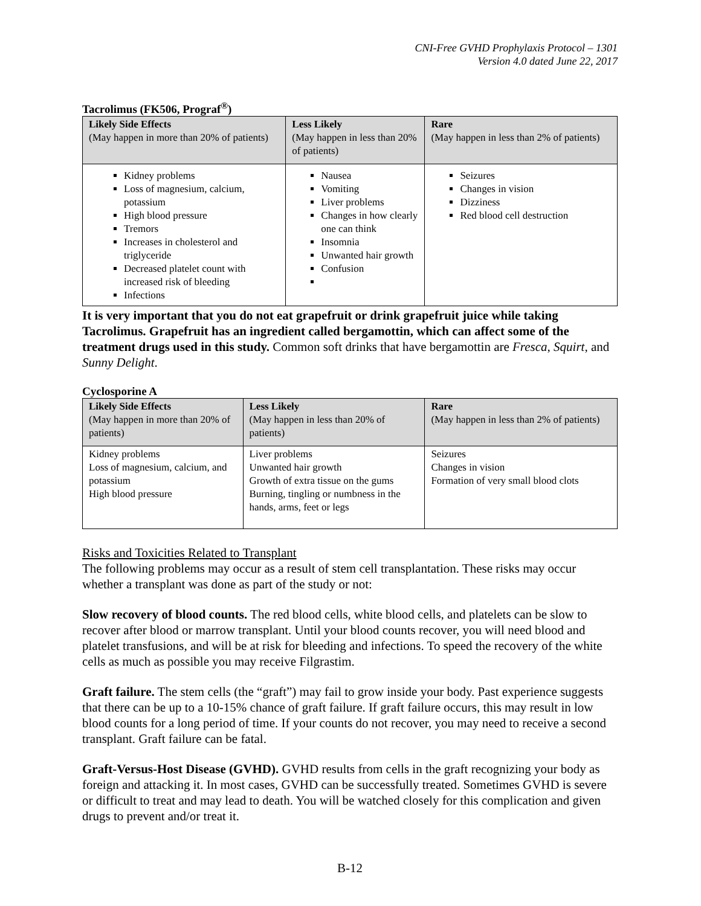CNI-Free GVHD Prophylaxis Protocol – 1301
Version 4.0 dated June 22, 2017
Tacrolimus (FK506, Prograf<sup>®</sup>)
| Likely Side Effects (May happen in more than 20% of patients) | Less Likely (May happen in less than 20% of patients) | Rare (May happen in less than 2% of patients) |
| --- | --- | --- |
| Kidney problems Loss of magnesium, calcium, potassium High blood pressure Tremors Increases in cholesterol and triglyceride Decreased platelet count with increased risk of bleeding Infections | Nausea Vomiting Liver problems Changes in how clearly one can think Insomnia Unwanted hair growth Confusion | Seizures Changes in vision Dizziness Red blood cell destruction |
It is very important that you do not eat grapefruit or drink grapefruit juice while taking Tacrolimus. Grapefruit has an ingredient called bergamottin, which can affect some of the treatment drugs used in this study. Common soft drinks that have bergamottin are Fresca, Squirt, and Sunny Delight.
Cyclosporine A
| Likely Side Effects (May happen in more than 20% of patients) | Less Likely (May happen in less than 20% of patients) | Rare (May happen in less than 2% of patients) |
| --- | --- | --- |
| Kidney problems Loss of magnesium, calcium, and potassium High blood pressure | Liver problems Unwanted hair growth Growth of extra tissue on the gums Burning, tingling or numbness in the hands, arms, feet or legs | Seizures Changes in vision Formation of very small blood clots |
Risks and Toxicities Related to Transplant
The following problems may occur as a result of stem cell transplantation. These risks may occur whether a transplant was done as part of the study or not:
Slow recovery of blood counts. The red blood cells, white blood cells, and platelets can be slow to recover after blood or marrow transplant. Until your blood counts recover, you will need blood and platelet transfusions, and will be at risk for bleeding and infections. To speed the recovery of the white cells as much as possible you may receive Filgrastim.
Graft failure. The stem cells (the “graft”) may fail to grow inside your body. Past experience suggests that there can be up to a 10-15% chance of graft failure. If graft failure occurs, this may result in low blood counts for a long period of time. If your counts do not recover, you may need to receive a second transplant. Graft failure can be fatal.
Graft-Versus-Host Disease (GVHD). GVHD results from cells in the graft recognizing your body as foreign and attacking it. In most cases, GVHD can be successfully treated. Sometimes GVHD is severe or difficult to treat and may lead to death. You will be watched closely for this complication and given drugs to prevent and/or treat it.
B-12